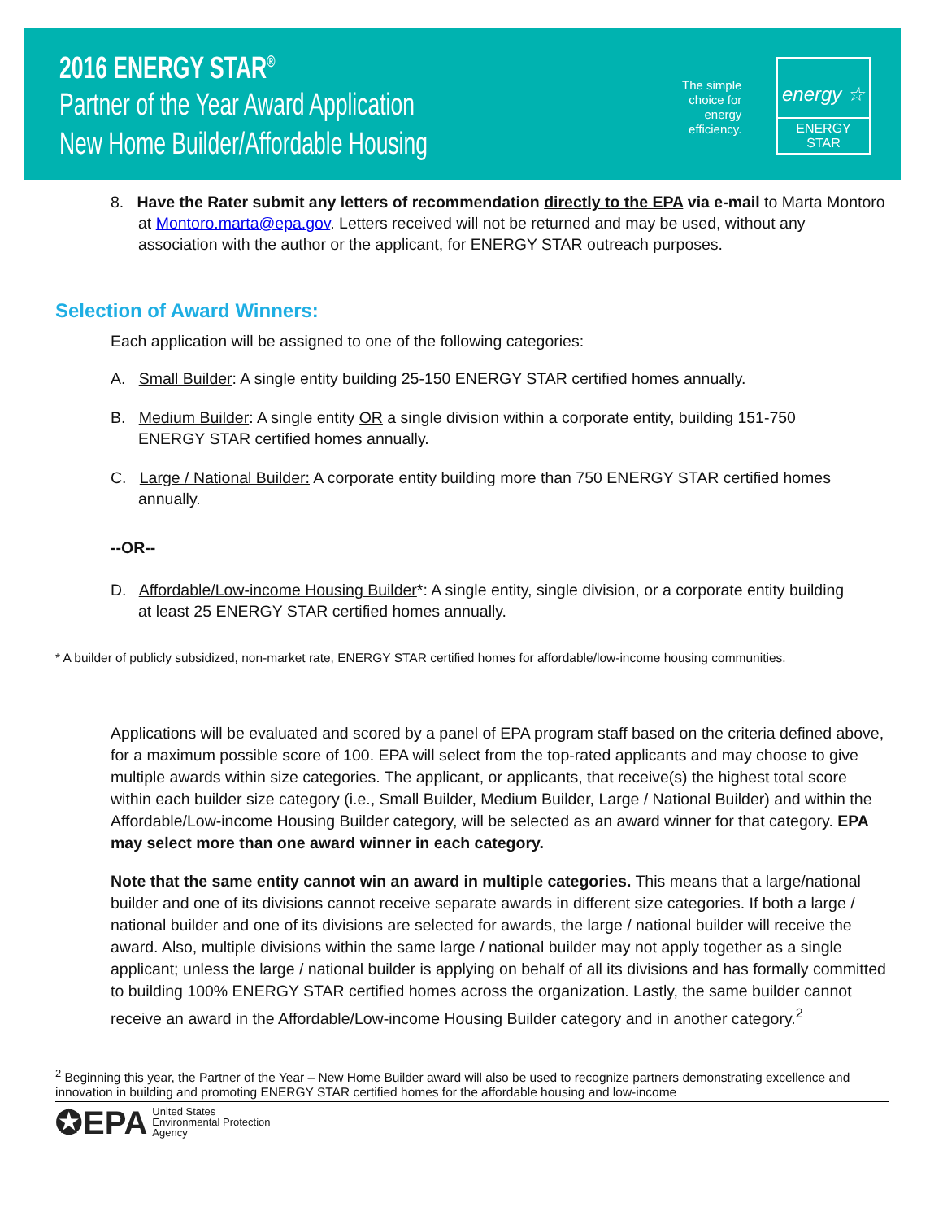2016 ENERGY STAR<sup>®</sup>
Partner of the Year Award Application
New Home Builder/Affordable Housing
The simple
choice for
energy
efficiency.
energy ☆
ENERGY STAR
8. Have the Rater submit any letters of recommendation directly to the EPA via e-mail to Marta Montoro at Montoro.marta@epa.gov. Letters received will not be returned and may be used, without any association with the author or the applicant, for ENERGY STAR outreach purposes.
Selection of Award Winners:
Each application will be assigned to one of the following categories:
A. Small Builder: A single entity building 25-150 ENERGY STAR certified homes annually.
B. Medium Builder: A single entity OR a single division within a corporate entity, building 151-750 ENERGY STAR certified homes annually.
C. Large / National Builder: A corporate entity building more than 750 ENERGY STAR certified homes annually.
--OR--
D. Affordable/Low-income Housing Builder*: A single entity, single division, or a corporate entity building at least 25 ENERGY STAR certified homes annually.
* A builder of publicly subsidized, non-market rate, ENERGY STAR certified homes for affordable/low-income housing communities.
Applications will be evaluated and scored by a panel of EPA program staff based on the criteria defined above, for a maximum possible score of 100. EPA will select from the top-rated applicants and may choose to give multiple awards within size categories. The applicant, or applicants, that receive(s) the highest total score within each builder size category (i.e., Small Builder, Medium Builder, Large / National Builder) and within the Affordable/Low-income Housing Builder category, will be selected as an award winner for that category. EPA may select more than one award winner in each category.
Note that the same entity cannot win an award in multiple categories. This means that a large/national builder and one of its divisions cannot receive separate awards in different size categories. If both a large / national builder and one of its divisions are selected for awards, the large / national builder will receive the award. Also, multiple divisions within the same large / national builder may not apply together as a single applicant; unless the large / national builder is applying on behalf of all its divisions and has formally committed to building 100% ENERGY STAR certified homes across the organization. Lastly, the same builder cannot receive an award in the Affordable/Low-income Housing Builder category and in another category.<sup>2</sup>
<sup>2</sup> Beginning this year, the Partner of the Year – New Home Builder award will also be used to recognize partners demonstrating excellence and innovation in building and promoting ENERGY STAR certified homes for the affordable housing and low-income
✪EPA United States
Environmental Protection
Agency